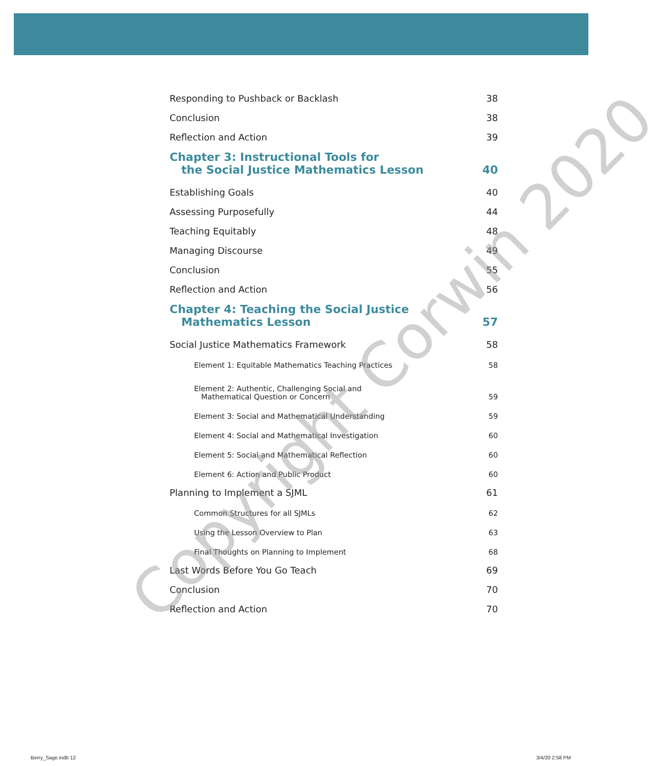Responding to Pushback or Backlash 38
Conclusion 38
Reflection and Action 39
Chapter 3: Instructional Tools for
the Social Justice Mathematics Lesson 40
Establishing Goals 40
Assessing Purposefully 44
Teaching Equitably 48
Managing Discourse 49
Conclusion 55
Reflection and Action 56
Chapter 4: Teaching the Social Justice
Mathematics Lesson 57
Social Justice Mathematics Framework 58
Element 1: Equitable Mathematics Teaching Practices 58
Element 2: Authentic, Challenging Social and
Mathematical Question or Concern 59
Element 3: Social and Mathematical Understanding 59
Element 4: Social and Mathematical Investigation 60
Element 5: Social and Mathematical Reflection 60
Element 6: Action and Public Product 60
Planning to Implement a SJML 61
Common Structures for all SJMLs 62
Using the Lesson Overview to Plan 63
Final Thoughts on Planning to Implement 68
Last Words Before You Go Teach 69
Conclusion 70
Reflection and Action 70
Copyright Corwin 2020
Berry_Sage.indb 12 3/4/20 2:58 PM